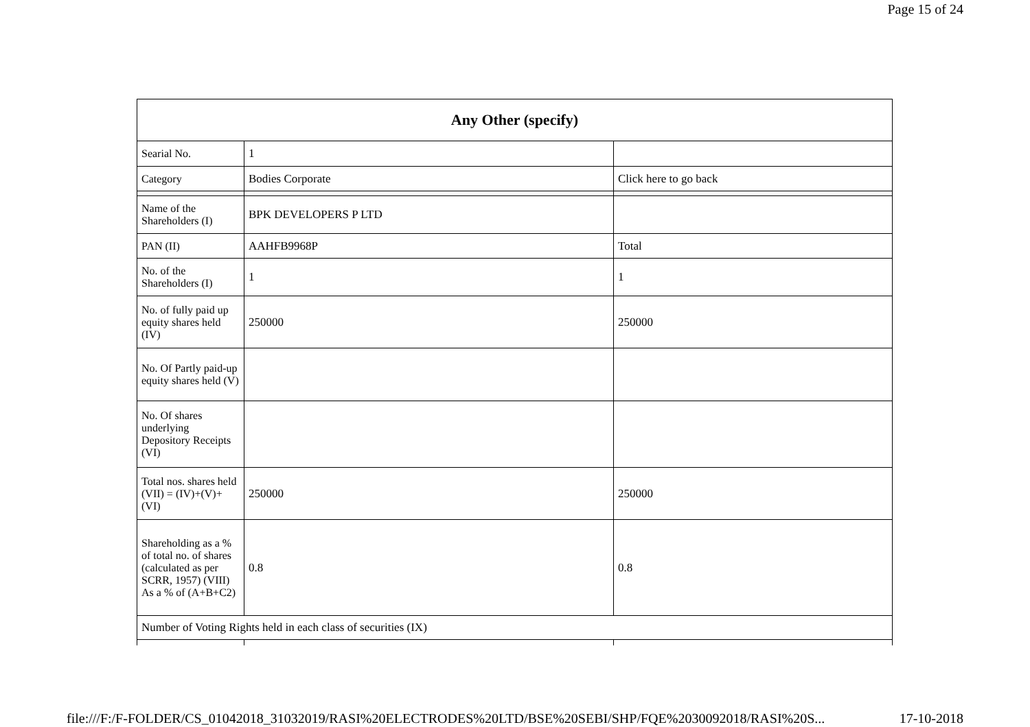Page 15 of 24
| Any Other (specify) | | |
| --- | --- | --- |
| Searial No. | 1 | |
| Category | Bodies Corporate | Click here to go back |
| Name of the Shareholders (I) | BPK DEVELOPERS P LTD | |
| PAN (II) | AAHFB9968P | Total |
| No. of the Shareholders (I) | 1 | 1 |
| No. of fully paid up equity shares held (IV) | 250000 | 250000 |
| No. Of Partly paid-up equity shares held (V) | | |
| No. Of shares underlying Depository Receipts (VI) | | |
| Total nos. shares held (VII) = (IV)+(V)+ (VI) | 250000 | 250000 |
| Shareholding as a % of total no. of shares (calculated as per SCRR, 1957) (VIII) As a % of (A+B+C2) | 0.8 | 0.8 |
| Number of Voting Rights held in each class of securities (IX) | | |
file:///F:/F-FOLDER/CS_01042018_31032019/RASI%20ELECTRODES%20LTD/BSE%20SEBI/SHP/FQE%2030092018/RASI%20S... 17-10-2018